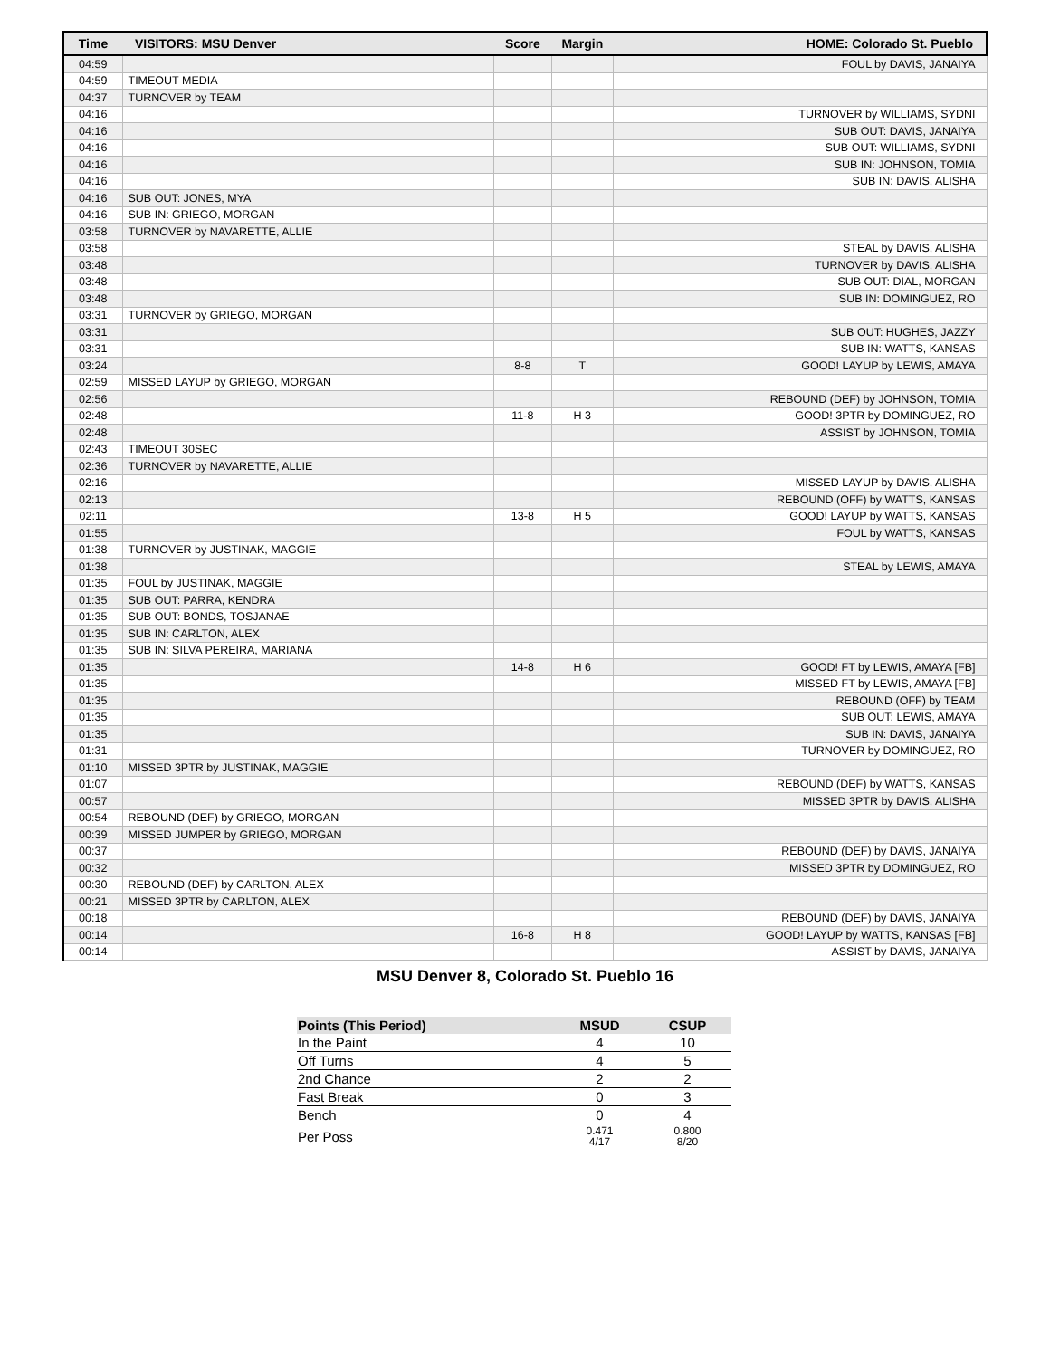| Time | VISITORS: MSU Denver | Score | Margin | HOME: Colorado St. Pueblo |
| --- | --- | --- | --- | --- |
| 04:59 | | | | FOUL by DAVIS, JANAIYA |
| 04:59 | TIMEOUT MEDIA | | | |
| 04:37 | TURNOVER by TEAM | | | |
| 04:16 | | | | TURNOVER by WILLIAMS, SYDNI |
| 04:16 | | | | SUB OUT: DAVIS, JANAIYA |
| 04:16 | | | | SUB OUT: WILLIAMS, SYDNI |
| 04:16 | | | | SUB IN: JOHNSON, TOMIA |
| 04:16 | | | | SUB IN: DAVIS, ALISHA |
| 04:16 | SUB OUT: JONES, MYA | | | |
| 04:16 | SUB IN: GRIEGO, MORGAN | | | |
| 03:58 | TURNOVER by NAVARETTE, ALLIE | | | |
| 03:58 | | | | STEAL by DAVIS, ALISHA |
| 03:48 | | | | TURNOVER by DAVIS, ALISHA |
| 03:48 | | | | SUB OUT: DIAL, MORGAN |
| 03:48 | | | | SUB IN: DOMINGUEZ, RO |
| 03:31 | TURNOVER by GRIEGO, MORGAN | | | |
| 03:31 | | | | SUB OUT: HUGHES, JAZZY |
| 03:31 | | | | SUB IN: WATTS, KANSAS |
| 03:24 | | 8-8 | T | GOOD! LAYUP by LEWIS, AMAYA |
| 02:59 | MISSED LAYUP by GRIEGO, MORGAN | | | |
| 02:56 | | | | REBOUND (DEF) by JOHNSON, TOMIA |
| 02:48 | | 11-8 | H 3 | GOOD! 3PTR by DOMINGUEZ, RO |
| 02:48 | | | | ASSIST by JOHNSON, TOMIA |
| 02:43 | TIMEOUT 30SEC | | | |
| 02:36 | TURNOVER by NAVARETTE, ALLIE | | | |
| 02:16 | | | | MISSED LAYUP by DAVIS, ALISHA |
| 02:13 | | | | REBOUND (OFF) by WATTS, KANSAS |
| 02:11 | | 13-8 | H 5 | GOOD! LAYUP by WATTS, KANSAS |
| 01:55 | | | | FOUL by WATTS, KANSAS |
| 01:38 | TURNOVER by JUSTINAK, MAGGIE | | | |
| 01:38 | | | | STEAL by LEWIS, AMAYA |
| 01:35 | FOUL by JUSTINAK, MAGGIE | | | |
| 01:35 | SUB OUT: PARRA, KENDRA | | | |
| 01:35 | SUB OUT: BONDS, TOSJANAE | | | |
| 01:35 | SUB IN: CARLTON, ALEX | | | |
| 01:35 | SUB IN: SILVA PEREIRA, MARIANA | | | |
| 01:35 | | 14-8 | H 6 | GOOD! FT by LEWIS, AMAYA [FB] |
| 01:35 | | | | MISSED FT by LEWIS, AMAYA [FB] |
| 01:35 | | | | REBOUND (OFF) by TEAM |
| 01:35 | | | | SUB OUT: LEWIS, AMAYA |
| 01:35 | | | | SUB IN: DAVIS, JANAIYA |
| 01:31 | | | | TURNOVER by DOMINGUEZ, RO |
| 01:10 | MISSED 3PTR by JUSTINAK, MAGGIE | | | |
| 01:07 | | | | REBOUND (DEF) by WATTS, KANSAS |
| 00:57 | | | | MISSED 3PTR by DAVIS, ALISHA |
| 00:54 | REBOUND (DEF) by GRIEGO, MORGAN | | | |
| 00:39 | MISSED JUMPER by GRIEGO, MORGAN | | | |
| 00:37 | | | | REBOUND (DEF) by DAVIS, JANAIYA |
| 00:32 | | | | MISSED 3PTR by DOMINGUEZ, RO |
| 00:30 | REBOUND (DEF) by CARLTON, ALEX | | | |
| 00:21 | MISSED 3PTR by CARLTON, ALEX | | | |
| 00:18 | | | | REBOUND (DEF) by DAVIS, JANAIYA |
| 00:14 | | 16-8 | H 8 | GOOD! LAYUP by WATTS, KANSAS [FB] |
| 00:14 | | | | ASSIST by DAVIS, JANAIYA |
MSU Denver 8, Colorado St. Pueblo 16
| Points (This Period) | MSUD | CSUP |
| --- | --- | --- |
| In the Paint | 4 | 10 |
| Off Turns | 4 | 5 |
| 2nd Chance | 2 | 2 |
| Fast Break | 0 | 3 |
| Bench | 0 | 4 |
| Per Poss | 0.471 4/17 | 0.800 8/20 |